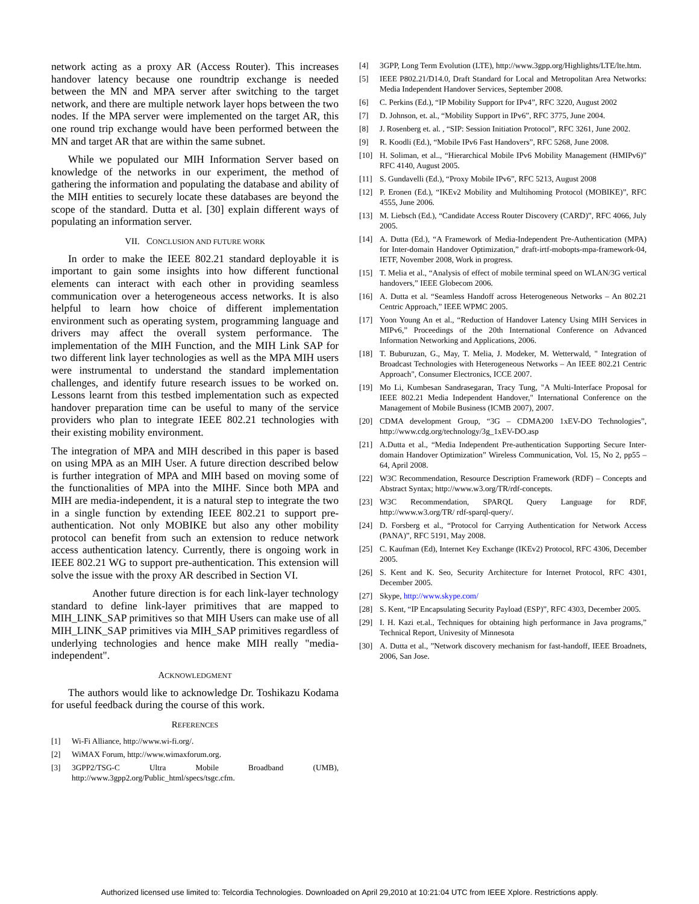network acting as a proxy AR (Access Router). This increases handover latency because one roundtrip exchange is needed between the MN and MPA server after switching to the target network, and there are multiple network layer hops between the two nodes. If the MPA server were implemented on the target AR, this one round trip exchange would have been performed between the MN and target AR that are within the same subnet.
While we populated our MIH Information Server based on knowledge of the networks in our experiment, the method of gathering the information and populating the database and ability of the MIH entities to securely locate these databases are beyond the scope of the standard. Dutta et al. [30] explain different ways of populating an information server.
VII. CONCLUSION AND FUTURE WORK
In order to make the IEEE 802.21 standard deployable it is important to gain some insights into how different functional elements can interact with each other in providing seamless communication over a heterogeneous access networks. It is also helpful to learn how choice of different implementation environment such as operating system, programming language and drivers may affect the overall system performance. The implementation of the MIH Function, and the MIH Link SAP for two different link layer technologies as well as the MPA MIH users were instrumental to understand the standard implementation challenges, and identify future research issues to be worked on. Lessons learnt from this testbed implementation such as expected handover preparation time can be useful to many of the service providers who plan to integrate IEEE 802.21 technologies with their existing mobility environment.
The integration of MPA and MIH described in this paper is based on using MPA as an MIH User. A future direction described below is further integration of MPA and MIH based on moving some of the functionalities of MPA into the MIHF. Since both MPA and MIH are media-independent, it is a natural step to integrate the two in a single function by extending IEEE 802.21 to support pre-authentication. Not only MOBIKE but also any other mobility protocol can benefit from such an extension to reduce network access authentication latency. Currently, there is ongoing work in IEEE 802.21 WG to support pre-authentication. This extension will solve the issue with the proxy AR described in Section VI.
Another future direction is for each link-layer technology standard to define link-layer primitives that are mapped to MIH_LINK_SAP primitives so that MIH Users can make use of all MIH_LINK_SAP primitives via MIH_SAP primitives regardless of underlying technologies and hence make MIH really "media-independent".
ACKNOWLEDGMENT
The authors would like to acknowledge Dr. Toshikazu Kodama for useful feedback during the course of this work.
REFERENCES
[1] Wi-Fi Alliance, http://www.wi-fi.org/.
[2] WiMAX Forum, http://www.wimaxforum.org.
[3] 3GPP2/TSG-C Ultra Mobile Broadband (UMB), http://www.3gpp2.org/Public_html/specs/tsgc.cfm.
[4] 3GPP, Long Term Evolution (LTE), http://www.3gpp.org/Highlights/LTE/lte.htm.
[5] IEEE P802.21/D14.0, Draft Standard for Local and Metropolitan Area Networks: Media Independent Handover Services, September 2008.
[6] C. Perkins (Ed.), “IP Mobility Support for IPv4”, RFC 3220, August 2002
[7] D. Johnson, et. al., “Mobility Support in IPv6”, RFC 3775, June 2004.
[8] J. Rosenberg et. al. , “SIP: Session Initiation Protocol”, RFC 3261, June 2002.
[9] R. Koodli (Ed.), “Mobile IPv6 Fast Handovers”, RFC 5268, June 2008.
[10] H. Soliman, et al.., “Hierarchical Mobile IPv6 Mobility Management (HMIPv6)” RFC 4140, August 2005.
[11] S. Gundavelli (Ed.), “Proxy Mobile IPv6”, RFC 5213, August 2008
[12] P. Eronen (Ed.), “IKEv2 Mobility and Multihoming Protocol (MOBIKE)”, RFC 4555, June 2006.
[13] M. Liebsch (Ed.), “Candidate Access Router Discovery (CARD)”, RFC 4066, July 2005.
[14] A. Dutta (Ed.), “A Framework of Media-Independent Pre-Authentication (MPA) for Inter-domain Handover Optimization,” draft-irtf-mobopts-mpa-framework-04, IETF, November 2008, Work in progress.
[15] T. Melia et al., “Analysis of effect of mobile terminal speed on WLAN/3G vertical handovers,” IEEE Globecom 2006.
[16] A. Dutta et al. “Seamless Handoff across Heterogeneous Networks – An 802.21 Centric Approach,” IEEE WPMC 2005.
[17] Yoon Young An et al., “Reduction of Handover Latency Using MIH Services in MIPv6,” Proceedings of the 20th International Conference on Advanced Information Networking and Applications, 2006.
[18] T. Buburuzan, G., May, T. Melia, J. Modeker, M. Wetterwald, " Integration of Broadcast Technologies with Heterogeneous Networks – An IEEE 802.21 Centric Approach", Consumer Electronics, ICCE 2007.
[19] Mo Li, Kumbesan Sandrasegaran, Tracy Tung, "A Multi-Interface Proposal for IEEE 802.21 Media Independent Handover," International Conference on the Management of Mobile Business (ICMB 2007), 2007.
[20] CDMA development Group, “3G – CDMA200 1xEV-DO Technologies”, http://www.cdg.org/technology/3g_1xEV-DO.asp
[21] A.Dutta et al., “Media Independent Pre-authentication Supporting Secure Inter-domain Handover Optimization” Wireless Communication, Vol. 15, No 2, pp55 – 64, April 2008.
[22] W3C Recommendation, Resource Description Framework (RDF) – Concepts and Abstract Syntax; http://www.w3.org/TR/rdf-concepts.
[23] W3C Recommendation, SPARQL Query Language for RDF, http://www.w3.org/TR/ rdf-sparql-query/.
[24] D. Forsberg et al., “Protocol for Carrying Authentication for Network Access (PANA)”, RFC 5191, May 2008.
[25] C. Kaufman (Ed), Internet Key Exchange (IKEv2) Protocol, RFC 4306, December 2005.
[26] S. Kent and K. Seo, Security Architecture for Internet Protocol, RFC 4301, December 2005.
[27] Skype, http://www.skype.com/
[28] S. Kent, “IP Encapsulating Security Payload (ESP)”, RFC 4303, December 2005.
[29] I. H. Kazi et.al., Techniques for obtaining high performance in Java programs,” Technical Report, Univesity of Minnesota
[30] A. Dutta et al., ”Network discovery mechanism for fast-handoff, IEEE Broadnets, 2006, San Jose.
Authorized licensed use limited to: Telcordia Technologies. Downloaded on April 29,2010 at 10:21:04 UTC from IEEE Xplore. Restrictions apply.